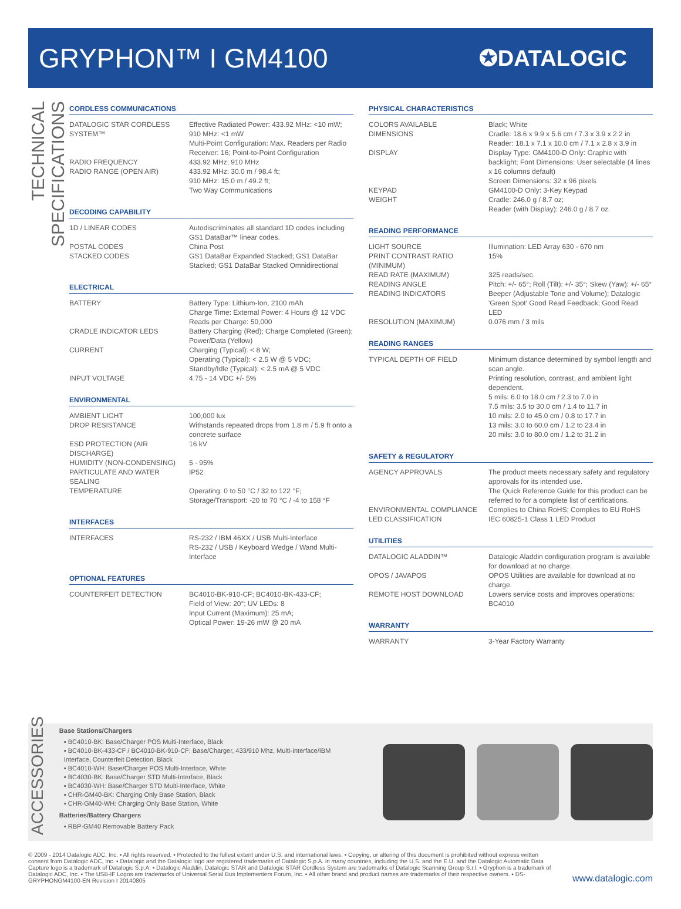GRYPHON™ I GM4100
✪DATALOGIC
TECHNICAL SPECIFICATIONS
CORDLESS COMMUNICATIONS
| DATALOGIC STAR CORDLESS SYSTEM™ | Effective Radiated Power: 433.92 MHz: <10 mW; 910 MHz: <1 mW Multi-Point Configuration: Max. Readers per Radio Receiver: 16; Point-to-Point Configuration |
| RADIO FREQUENCY | 433.92 MHz; 910 MHz |
| RADIO RANGE (OPEN AIR) | 433.92 MHz: 30.0 m / 98.4 ft; 910 MHz: 15.0 m / 49.2 ft; Two Way Communications |
DECODING CAPABILITY
| 1D / LINEAR CODES | Autodiscriminates all standard 1D codes including GS1 DataBar™ linear codes. |
| POSTAL CODES | China Post |
| STACKED CODES | GS1 DataBar Expanded Stacked; GS1 DataBar Stacked; GS1 DataBar Stacked Omnidirectional |
ELECTRICAL
| BATTERY | Battery Type: Lithium-Ion, 2100 mAh Charge Time: External Power: 4 Hours @ 12 VDC Reads per Charge: 50,000 |
| CRADLE INDICATOR LEDS | Battery Charging (Red); Charge Completed (Green); Power/Data (Yellow) |
| CURRENT | Charging (Typical): < 8 W; Operating (Typical): < 2.5 W @ 5 VDC; Standby/Idle (Typical): < 2.5 mA @ 5 VDC |
| INPUT VOLTAGE | 4.75 - 14 VDC +/- 5% |
ENVIRONMENTAL
| AMBIENT LIGHT | 100,000 lux |
| DROP RESISTANCE | Withstands repeated drops from 1.8 m / 5.9 ft onto a concrete surface |
| ESD PROTECTION (AIR DISCHARGE) | 16 kV |
| HUMIDITY (NON-CONDENSING) | 5 - 95% |
| PARTICULATE AND WATER SEALING | IP52 |
| TEMPERATURE | Operating: 0 to 50 °C / 32 to 122 °F; Storage/Transport: -20 to 70 °C / -4 to 158 °F |
INTERFACES
| INTERFACES | RS-232 / IBM 46XX / USB Multi-Interface RS-232 / USB / Keyboard Wedge / Wand Multi-Interface |
OPTIONAL FEATURES
| COUNTERFEIT DETECTION | BC4010-BK-910-CF; BC4010-BK-433-CF; Field of View: 20°; UV LEDs: 8 Input Current (Maximum): 25 mA; Optical Power: 19-26 mW @ 20 mA |
PHYSICAL CHARACTERISTICS
| COLORS AVAILABLE | Black; White |
| DIMENSIONS | Cradle: 18.6 x 9.9 x 5.6 cm / 7.3 x 3.9 x 2.2 in Reader: 18.1 x 7.1 x 10.0 cm / 7.1 x 2.8 x 3.9 in |
| DISPLAY | Display Type: GM4100-D Only: Graphic with backlight; Font Dimensions: User selectable (4 lines x 16 columns default) Screen Dimensions: 32 x 96 pixels |
| KEYPAD | GM4100-D Only: 3-Key Keypad |
| WEIGHT | Cradle: 246.0 g / 8.7 oz; Reader (with Display): 246.0 g / 8.7 oz. |
READING PERFORMANCE
| LIGHT SOURCE | Illumination: LED Array 630 - 670 nm |
| PRINT CONTRAST RATIO (MINIMUM) | 15% |
| READ RATE (MAXIMUM) | 325 reads/sec. |
| READING ANGLE | Pitch: +/- 65°; Roll (Tilt): +/- 35°; Skew (Yaw): +/- 65° |
| READING INDICATORS | Beeper (Adjustable Tone and Volume); Datalogic 'Green Spot' Good Read Feedback; Good Read LED |
| RESOLUTION (MAXIMUM) | 0.076 mm / 3 mils |
READING RANGES
| TYPICAL DEPTH OF FIELD | Minimum distance determined by symbol length and scan angle. Printing resolution, contrast, and ambient light dependent. 5 mils: 6.0 to 18.0 cm / 2.3 to 7.0 in 7.5 mils: 3.5 to 30.0 cm / 1.4 to 11.7 in 10 mils: 2.0 to 45.0 cm / 0.8 to 17.7 in 13 mils: 3.0 to 60.0 cm / 1.2 to 23.4 in 20 mils: 3.0 to 80.0 cm / 1.2 to 31.2 in |
SAFETY & REGULATORY
| AGENCY APPROVALS | The product meets necessary safety and regulatory approvals for its intended use. The Quick Reference Guide for this product can be referred to for a complete list of certifications. |
| ENVIRONMENTAL COMPLIANCE | Complies to China RoHS; Complies to EU RoHS |
| LED CLASSIFICATION | IEC 60825-1 Class 1 LED Product |
UTILITIES
| DATALOGIC ALADDIN™ | Datalogic Aladdin configuration program is available for download at no charge. |
| OPOS / JAVAPOS | OPOS Utilities are available for download at no charge. |
| REMOTE HOST DOWNLOAD | Lowers service costs and improves operations: BC4010 |
WARRANTY
| WARRANTY | 3-Year Factory Warranty |
ACCESSORIES
Base Stations/Chargers
▪ BC4010-BK: Base/Charger POS Multi-Interface, Black
▪ BC4010-BK-433-CF / BC4010-BK-910-CF: Base/Charger, 433/910 Mhz, Multi-Interface/IBM Interface, Counterfeit Detection, Black
▪ BC4010-WH: Base/Charger POS Multi-Interface, White
▪ BC4030-BK: Base/Charger STD Multi-Interface, Black
▪ BC4030-WH: Base/Charger STD Multi-Interface, White
▪ CHR-GM40-BK: Charging Only Base Station, Black
▪ CHR-GM40-WH: Charging Only Base Station, White
Batteries/Battery Chargers
▪ RBP-GM40 Removable Battery Pack
© 2009 - 2014 Datalogic ADC, Inc. ▪ All rights reserved. ▪ Protected to the fullest extent under U.S. and international laws. ▪ Copying, or altering of this document is prohibited without express written consent from Datalogic ADC, Inc. ▪ Datalogic and the Datalogic logo are registered trademarks of Datalogic S.p.A. in many countries, including the U.S. and the E.U. and the Datalogic Automatic Data Capture logo is a trademark of Datalogic S.p.A. ▪ Datalogic Aladdin, Datalogic STAR and Datalogic STAR Cordless System are trademarks of Datalogic Scanning Group S.r.l. ▪ Gryphon is a trademark of Datalogic ADC, Inc. ▪ The USB-IF Logos are trademarks of Universal Serial Bus Implementers Forum, Inc. ▪ All other brand and product names are trademarks of their respective owners. ▪ DS-GRYPHONGM4100-EN Revision I 20140805
www.datalogic.com